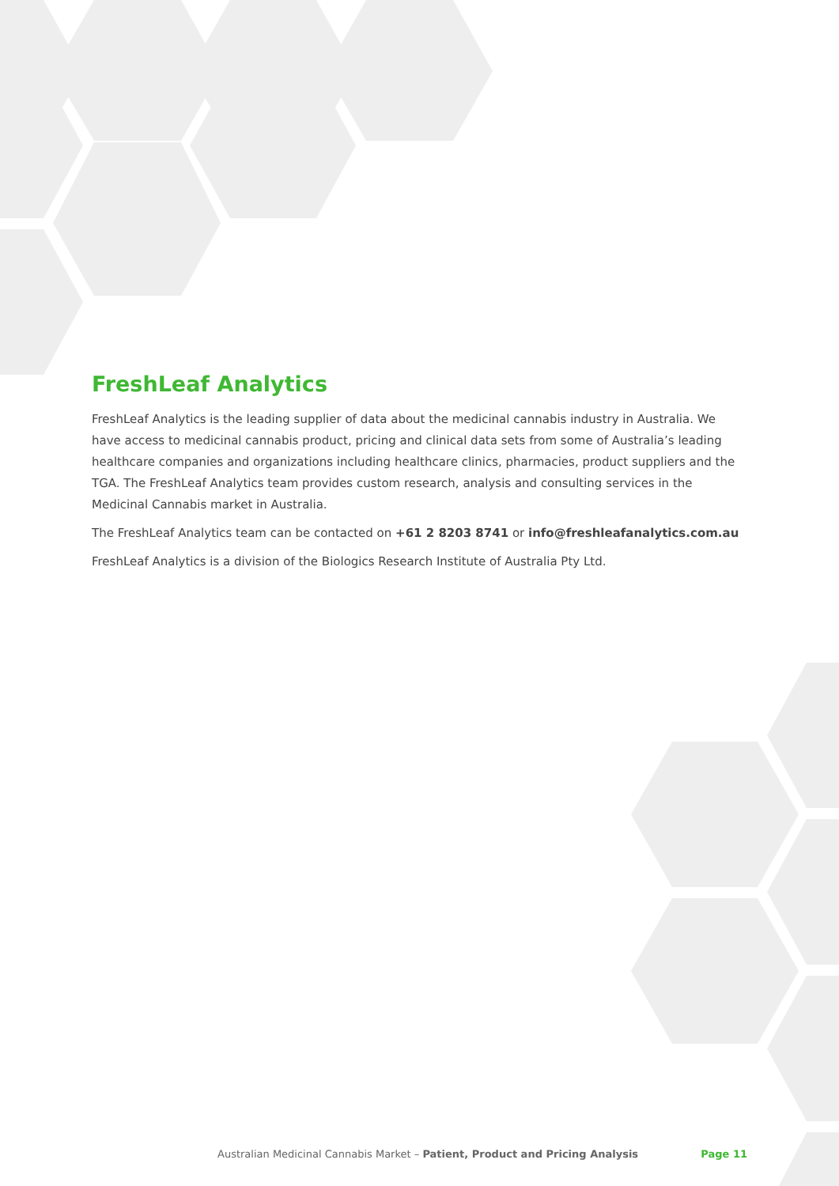FreshLeaf Analytics
FreshLeaf Analytics is the leading supplier of data about the medicinal cannabis industry in Australia. We have access to medicinal cannabis product, pricing and clinical data sets from some of Australia’s leading healthcare companies and organizations including healthcare clinics, pharmacies, product suppliers and the TGA. The FreshLeaf Analytics team provides custom research, analysis and consulting services in the Medicinal Cannabis market in Australia.
The FreshLeaf Analytics team can be contacted on +61 2 8203 8741 or info@freshleafanalytics.com.au
FreshLeaf Analytics is a division of the Biologics Research Institute of Australia Pty Ltd.
Australian Medicinal Cannabis Market – Patient, Product and Pricing Analysis Page 11